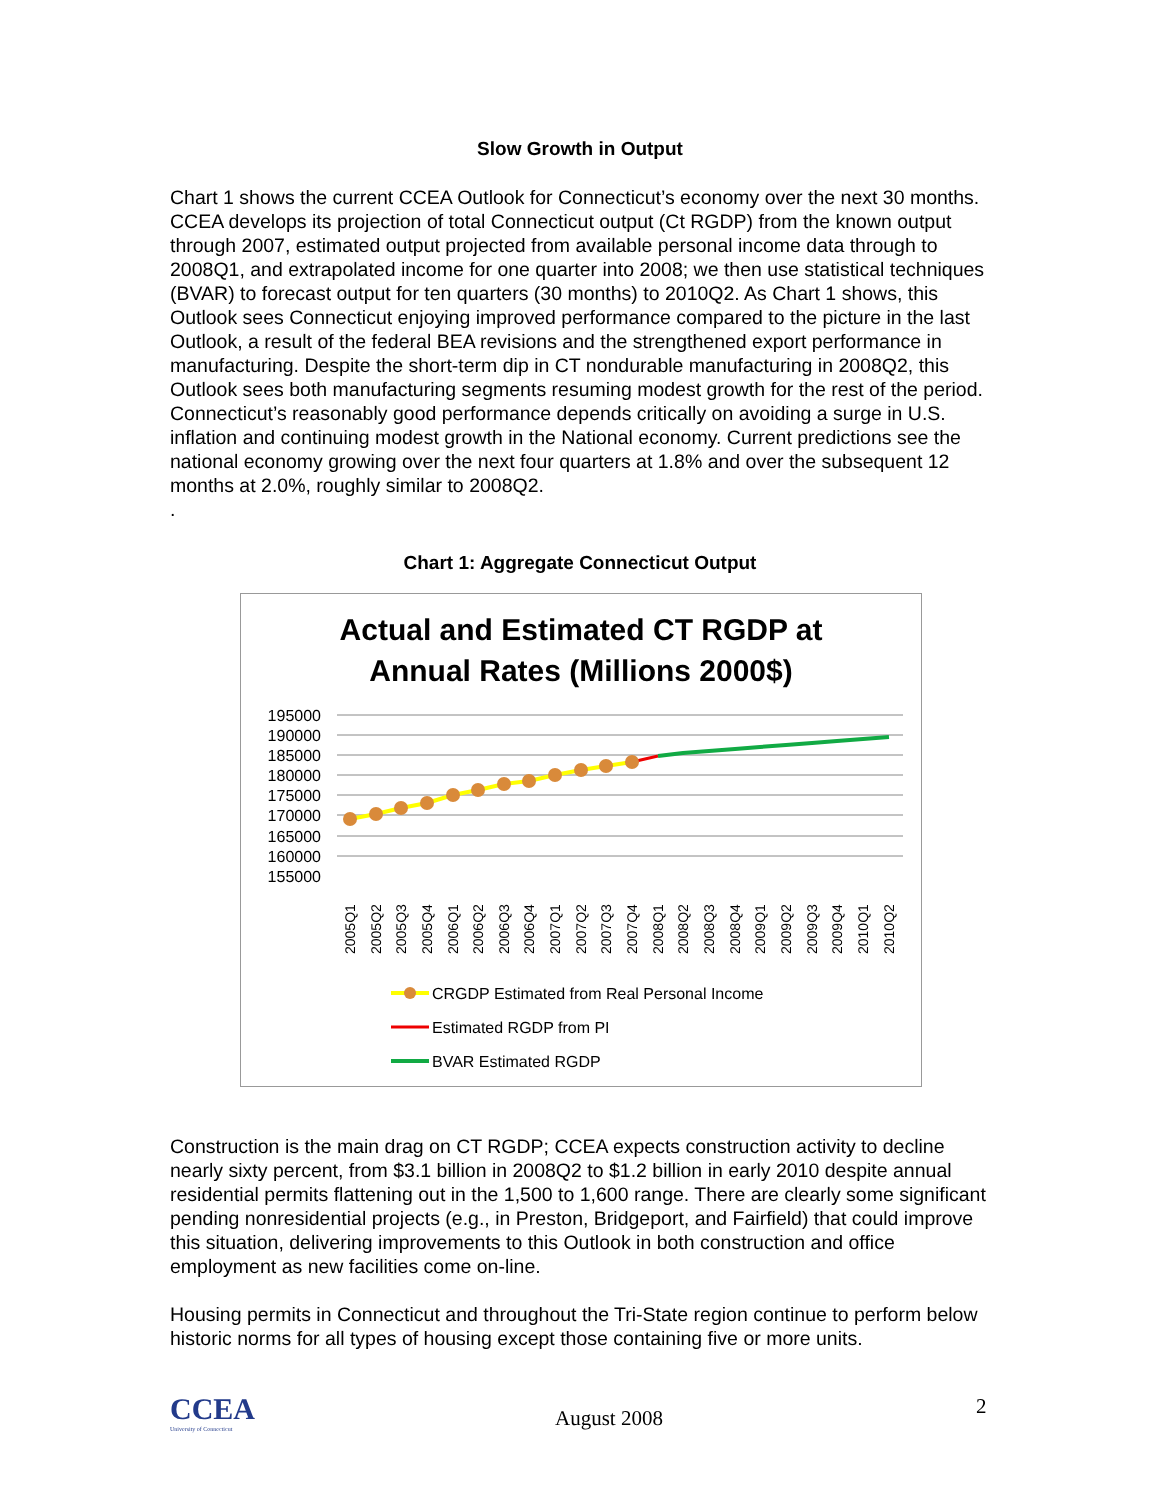Slow Growth in Output
Chart 1 shows the current CCEA Outlook for Connecticut’s economy over the next 30 months. CCEA develops its projection of total Connecticut output (Ct RGDP) from the known output through 2007, estimated output projected from available personal income data through to 2008Q1, and extrapolated income for one quarter into 2008; we then use statistical techniques (BVAR) to forecast output for ten quarters (30 months) to 2010Q2. As Chart 1 shows, this Outlook sees Connecticut enjoying improved performance compared to the picture in the last Outlook, a result of the federal BEA revisions and the strengthened export performance in manufacturing. Despite the short-term dip in CT nondurable manufacturing in 2008Q2, this Outlook sees both manufacturing segments resuming modest growth for the rest of the period. Connecticut’s reasonably good performance depends critically on avoiding a surge in U.S. inflation and continuing modest growth in the National economy. Current predictions see the national economy growing over the next four quarters at 1.8% and over the subsequent 12 months at 2.0%, roughly similar to 2008Q2.
.
Chart 1: Aggregate Connecticut Output
Actual and Estimated CT RGDP at
Annual Rates (Millions 2000$)
195000
190000
185000
180000
175000
170000
165000
160000
155000
2005Q1
2005Q2
2005Q3
2005Q4
2006Q1
2006Q2
2006Q3
2006Q4
2007Q1
2007Q2
2007Q3
2007Q4
2008Q1
2008Q2
2008Q3
2008Q4
2009Q1
2009Q2
2009Q3
2009Q4
2010Q1
2010Q2
CRGDP Estimated from Real Personal Income
Estimated RGDP from PI
BVAR Estimated RGDP
Construction is the main drag on CT RGDP; CCEA expects construction activity to decline nearly sixty percent, from $3.1 billion in 2008Q2 to $1.2 billion in early 2010 despite annual residential permits flattening out in the 1,500 to 1,600 range. There are clearly some significant pending nonresidential projects (e.g., in Preston, Bridgeport, and Fairfield) that could improve this situation, delivering improvements to this Outlook in both construction and office employment as new facilities come on-line.
Housing permits in Connecticut and throughout the Tri-State region continue to perform below historic norms for all types of housing except those containing five or more units.
CCEA
University of Connecticut
August 2008 2